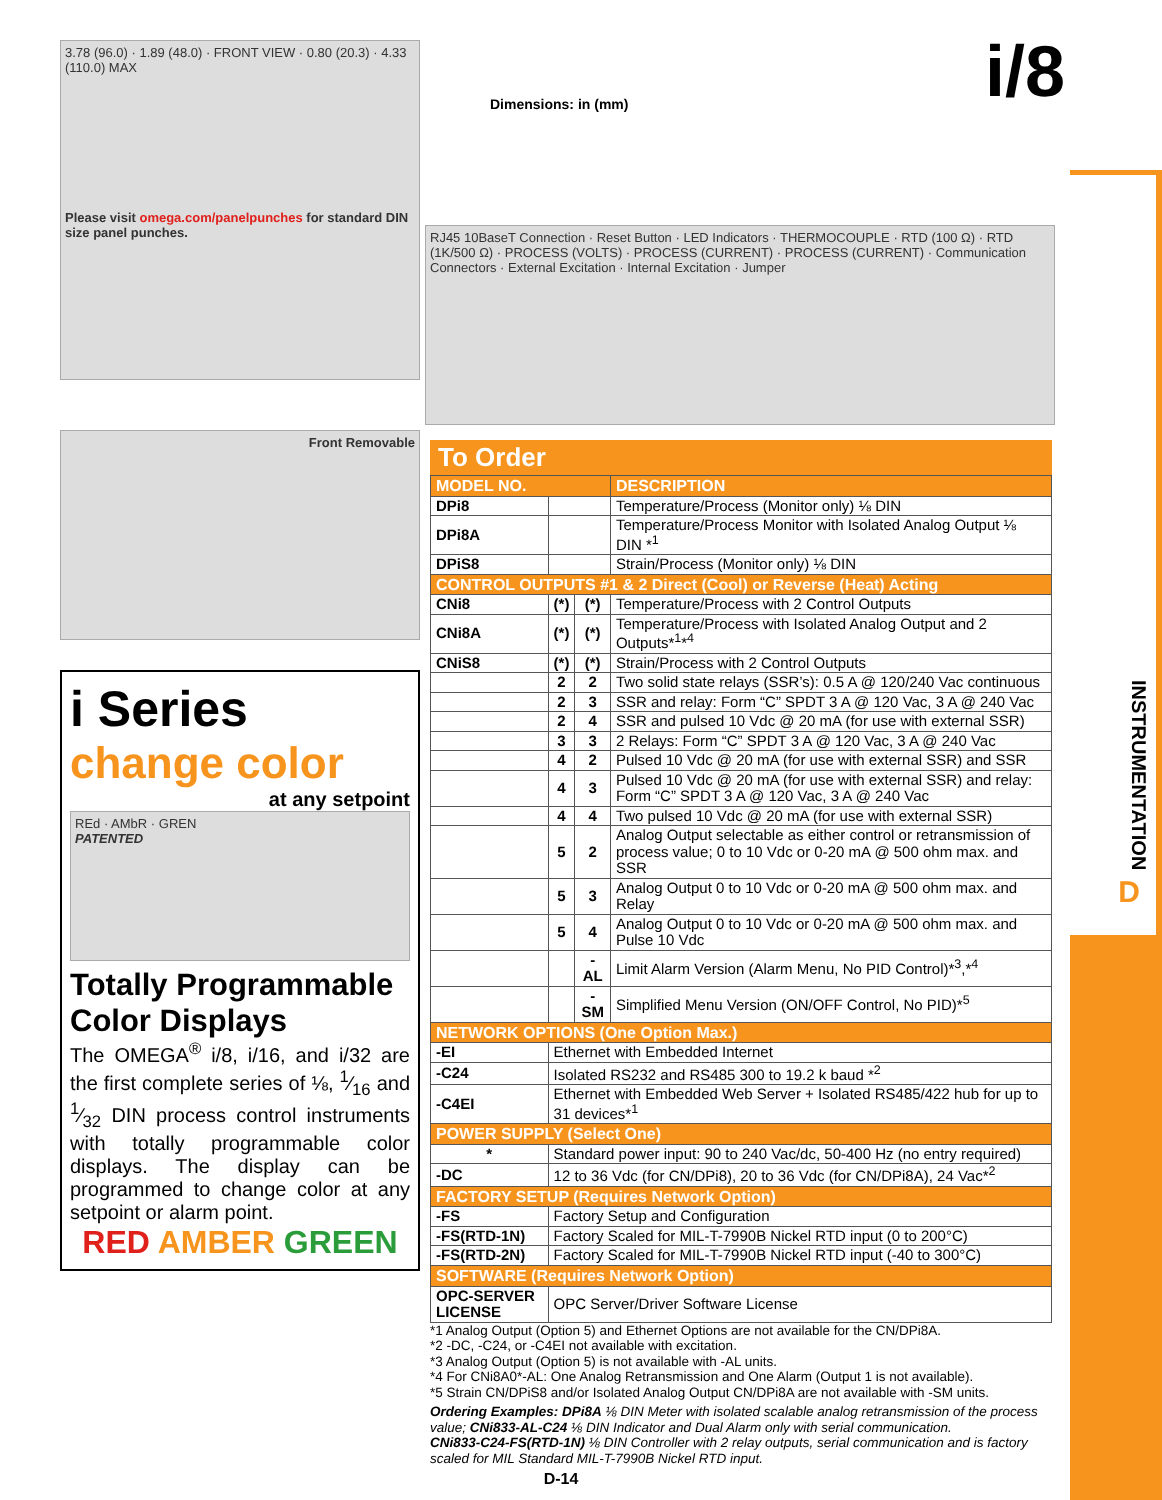INSTRUMENTATION
D
i/8
Dimensions: in (mm)
RJ45 10BaseT Connection · Reset Button · LED Indicators · THERMOCOUPLE · RTD (100 Ω) · RTD (1K/500 Ω) · PROCESS (VOLTS) · PROCESS (CURRENT) · PROCESS (CURRENT) · Communication Connectors · External Excitation · Internal Excitation · Jumper
3.78 (96.0) · 1.89 (48.0) · FRONT VIEW · 0.80 (20.3) · 4.33 (110.0) MAX
Please visit omega.com/panelpunches for standard DIN size panel punches.
Front Removable
i Series
change color
at any setpoint
REd · AMbR · GREN
PATENTED
Totally Programmable Color Displays
The OMEGA<sup>®</sup> i/8, i/16, and i/32 are the first complete series of ⅛, 1⁄16 and 1⁄32 DIN process control instruments with totally programmable color displays. The display can be programmed to change color at any setpoint or alarm point.
RED AMBER GREEN
To Order
| MODEL NO. | | | DESCRIPTION |
| DPi8 | | | Temperature/Process (Monitor only) ⅛ DIN |
| DPi8A | | | Temperature/Process Monitor with Isolated Analog Output ⅛ DIN *<sup>1</sup> |
| DPiS8 | | | Strain/Process (Monitor only) ⅛ DIN |
| CONTROL OUTPUTS #1 & 2 Direct (Cool) or Reverse (Heat) Acting | | | |
| CNi8 | (*) | (*) | Temperature/Process with 2 Control Outputs |
| CNi8A | (*) | (*) | Temperature/Process with Isolated Analog Output and 2 Outputs*<sup>1</sup>*<sup>4</sup> |
| CNiS8 | (*) | (*) | Strain/Process with 2 Control Outputs |
| | 2 | 2 | Two solid state relays (SSR’s): 0.5 A @ 120/240 Vac continuous |
| | 2 | 3 | SSR and relay: Form “C” SPDT 3 A @ 120 Vac, 3 A @ 240 Vac |
| | 2 | 4 | SSR and pulsed 10 Vdc @ 20 mA (for use with external SSR) |
| | 3 | 3 | 2 Relays: Form “C” SPDT 3 A @ 120 Vac, 3 A @ 240 Vac |
| | 4 | 2 | Pulsed 10 Vdc @ 20 mA (for use with external SSR) and SSR |
| | 4 | 3 | Pulsed 10 Vdc @ 20 mA (for use with external SSR) and relay: Form “C” SPDT 3 A @ 120 Vac, 3 A @ 240 Vac |
| | 4 | 4 | Two pulsed 10 Vdc @ 20 mA (for use with external SSR) |
| | 5 | 2 | Analog Output selectable as either control or retransmission of process value; 0 to 10 Vdc or 0-20 mA @ 500 ohm max. and SSR |
| | 5 | 3 | Analog Output 0 to 10 Vdc or 0-20 mA @ 500 ohm max. and Relay |
| | 5 | 4 | Analog Output 0 to 10 Vdc or 0-20 mA @ 500 ohm max. and Pulse 10 Vdc |
| | | -AL | Limit Alarm Version (Alarm Menu, No PID Control)*<sup>3</sup>,*<sup>4</sup> |
| | | -SM | Simplified Menu Version (ON/OFF Control, No PID)*<sup>5</sup> |
| NETWORK OPTIONS (One Option Max.) | | | |
| -EI | Ethernet with Embedded Internet | | |
| -C24 | Isolated RS232 and RS485 300 to 19.2 k baud *<sup>2</sup> | | |
| -C4EI | Ethernet with Embedded Web Server + Isolated RS485/422 hub for up to 31 devices*<sup>1</sup> | | |
| POWER SUPPLY (Select One) | | | |
| * | Standard power input: 90 to 240 Vac/dc, 50-400 Hz (no entry required) | | |
| -DC | 12 to 36 Vdc (for CN/DPi8), 20 to 36 Vdc (for CN/DPi8A), 24 Vac*<sup>2</sup> | | |
| FACTORY SETUP (Requires Network Option) | | | |
| -FS | Factory Setup and Configuration | | |
| -FS(RTD-1N) | Factory Scaled for MIL-T-7990B Nickel RTD input (0 to 200°C) | | |
| -FS(RTD-2N) | Factory Scaled for MIL-T-7990B Nickel RTD input (-40 to 300°C) | | |
| SOFTWARE (Requires Network Option) | | | |
| OPC-SERVER LICENSE | OPC Server/Driver Software License | | |
*1 Analog Output (Option 5) and Ethernet Options are not available for the CN/DPi8A.
*2 -DC, -C24, or -C4EI not available with excitation.
*3 Analog Output (Option 5) is not available with -AL units.
*4 For CNi8A0*-AL: One Analog Retransmission and One Alarm (Output 1 is not available).
*5 Strain CN/DPiS8 and/or Isolated Analog Output CN/DPi8A are not available with -SM units.
Ordering Examples: DPi8A ⅛ DIN Meter with isolated scalable analog retransmission of the process value; CNi833-AL-C24 ⅛ DIN Indicator and Dual Alarm only with serial communication.
CNi833-C24-FS(RTD-1N) ⅛ DIN Controller with 2 relay outputs, serial communication and is factory scaled for MIL Standard MIL-T-7990B Nickel RTD input.
D-14